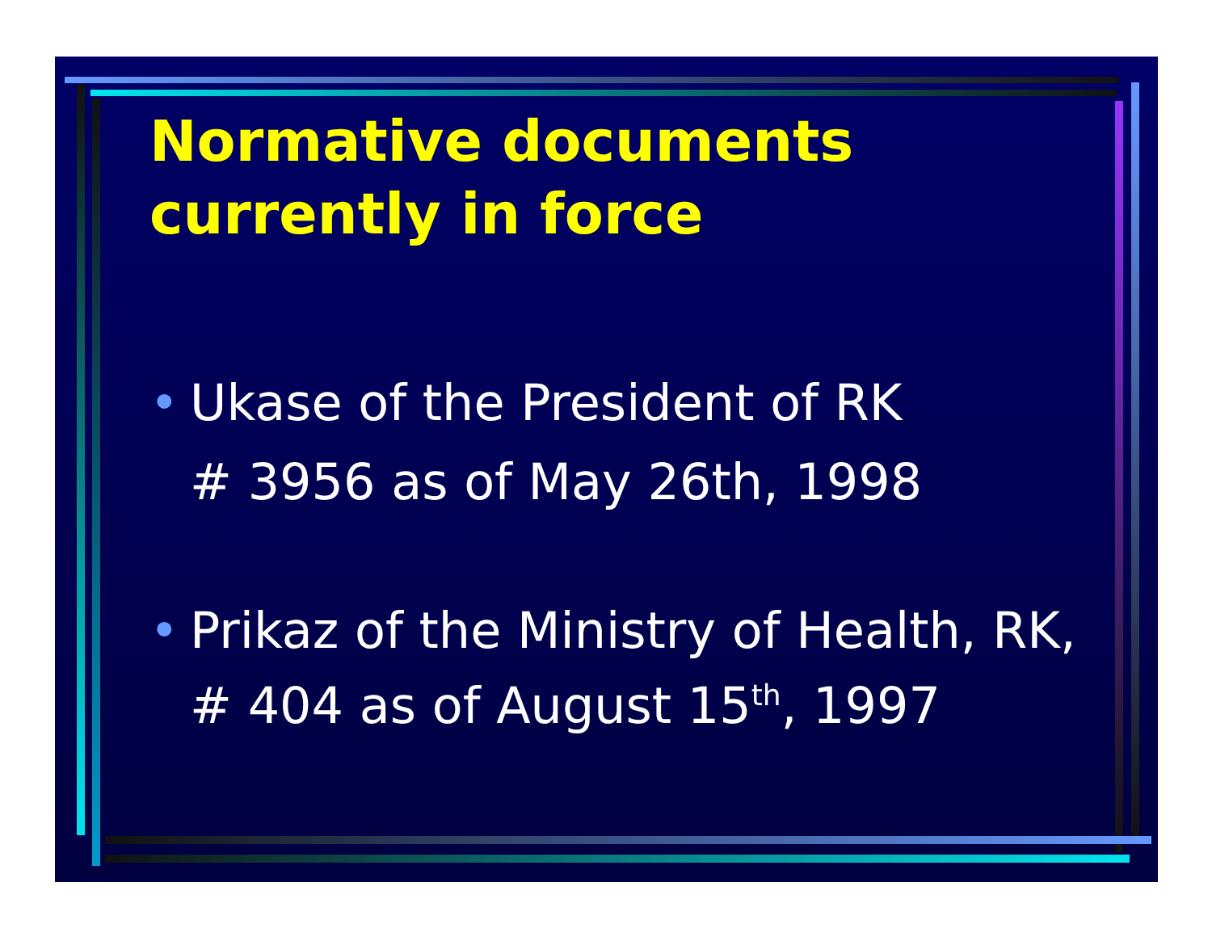Normative documents
currently in force
• Ukase of the President of RK
# 3956 as of May 26th, 1998
• Prikaz of the Ministry of Health, RK,
# 404 as of August 15<sup>th</sup>, 1997